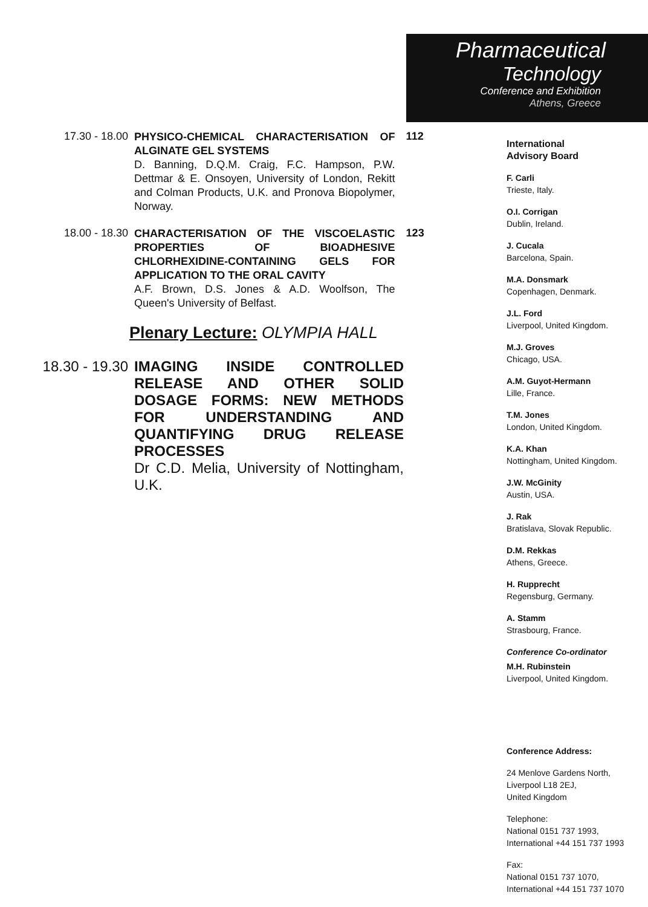Pharmaceutical
Technology
Conference and Exhibition
Athens, Greece
17.30 - 18.00
PHYSICO-CHEMICAL CHARACTERISATION OF ALGINATE GEL SYSTEMS
D. Banning, D.Q.M. Craig, F.C. Hampson, P.W. Dettmar & E. Onsoyen, University of London, Rekitt and Colman Products, U.K. and Pronova Biopolymer, Norway.
112
18.00 - 18.30
CHARACTERISATION OF THE VISCOELASTIC PROPERTIES OF BIOADHESIVE CHLORHEXIDINE-CONTAINING GELS FOR APPLICATION TO THE ORAL CAVITY
A.F. Brown, D.S. Jones & A.D. Woolfson, The Queen's University of Belfast.
123
Plenary Lecture: OLYMPIA HALL
18.30 - 19.30
IMAGING INSIDE CONTROLLED RELEASE AND OTHER SOLID DOSAGE FORMS: NEW METHODS FOR UNDERSTANDING AND QUANTIFYING DRUG RELEASE PROCESSES
Dr C.D. Melia, University of Nottingham, U.K.
International
Advisory Board
F. Carli
Trieste, Italy.
O.I. Corrigan
Dublin, Ireland.
J. Cucala
Barcelona, Spain.
M.A. Donsmark
Copenhagen, Denmark.
J.L. Ford
Liverpool, United Kingdom.
M.J. Groves
Chicago, USA.
A.M. Guyot-Hermann
Lille, France.
T.M. Jones
London, United Kingdom.
K.A. Khan
Nottingham, United Kingdom.
J.W. McGinity
Austin, USA.
J. Rak
Bratislava, Slovak Republic.
D.M. Rekkas
Athens, Greece.
H. Rupprecht
Regensburg, Germany.
A. Stamm
Strasbourg, France.
Conference Co-ordinator
M.H. Rubinstein
Liverpool, United Kingdom.
Conference Address:
24 Menlove Gardens North,
Liverpool L18 2EJ,
United Kingdom
Telephone:
National 0151 737 1993,
International +44 151 737 1993
Fax:
National 0151 737 1070,
International +44 151 737 1070